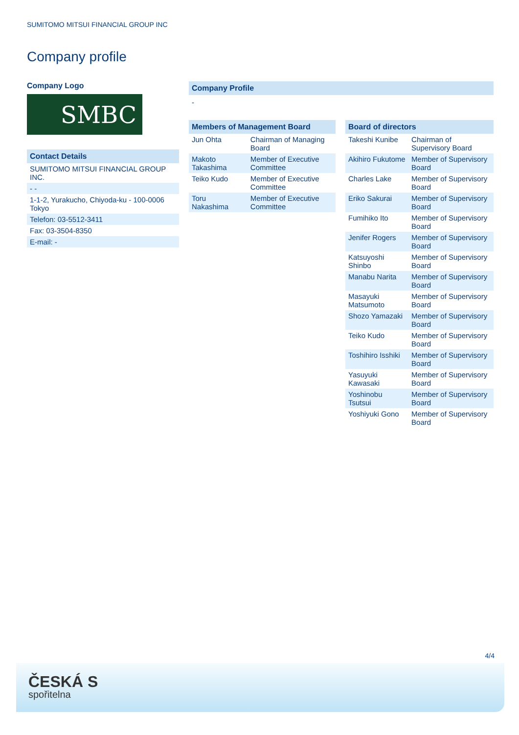SUMITOMO MITSUI FINANCIAL GROUP INC
Company profile
Company Logo
SMBC
Contact Details
| SUMITOMO MITSUI FINANCIAL GROUP INC. |
| - - |
| 1-1-2, Yurakucho, Chiyoda-ku - 100-0006 Tokyo |
| Telefon: 03-5512-3411 |
| Fax: 03-3504-8350 |
| E-mail: - |
Company Profile
-
Members of Management Board
| Jun Ohta | Chairman of Managing Board |
| Makoto Takashima | Member of Executive Committee |
| Teiko Kudo | Member of Executive Committee |
| Toru Nakashima | Member of Executive Committee |
Board of directors
| Takeshi Kunibe | Chairman of Supervisory Board |
| Akihiro Fukutome | Member of Supervisory Board |
| Charles Lake | Member of Supervisory Board |
| Eriko Sakurai | Member of Supervisory Board |
| Fumihiko Ito | Member of Supervisory Board |
| Jenifer Rogers | Member of Supervisory Board |
| Katsuyoshi Shinbo | Member of Supervisory Board |
| Manabu Narita | Member of Supervisory Board |
| Masayuki Matsumoto | Member of Supervisory Board |
| Shozo Yamazaki | Member of Supervisory Board |
| Teiko Kudo | Member of Supervisory Board |
| Toshihiro Isshiki | Member of Supervisory Board |
| Yasuyuki Kawasaki | Member of Supervisory Board |
| Yoshinobu Tsutsui | Member of Supervisory Board |
| Yoshiyuki Gono | Member of Supervisory Board |
4/4
ČESKÁ S
spořitelna